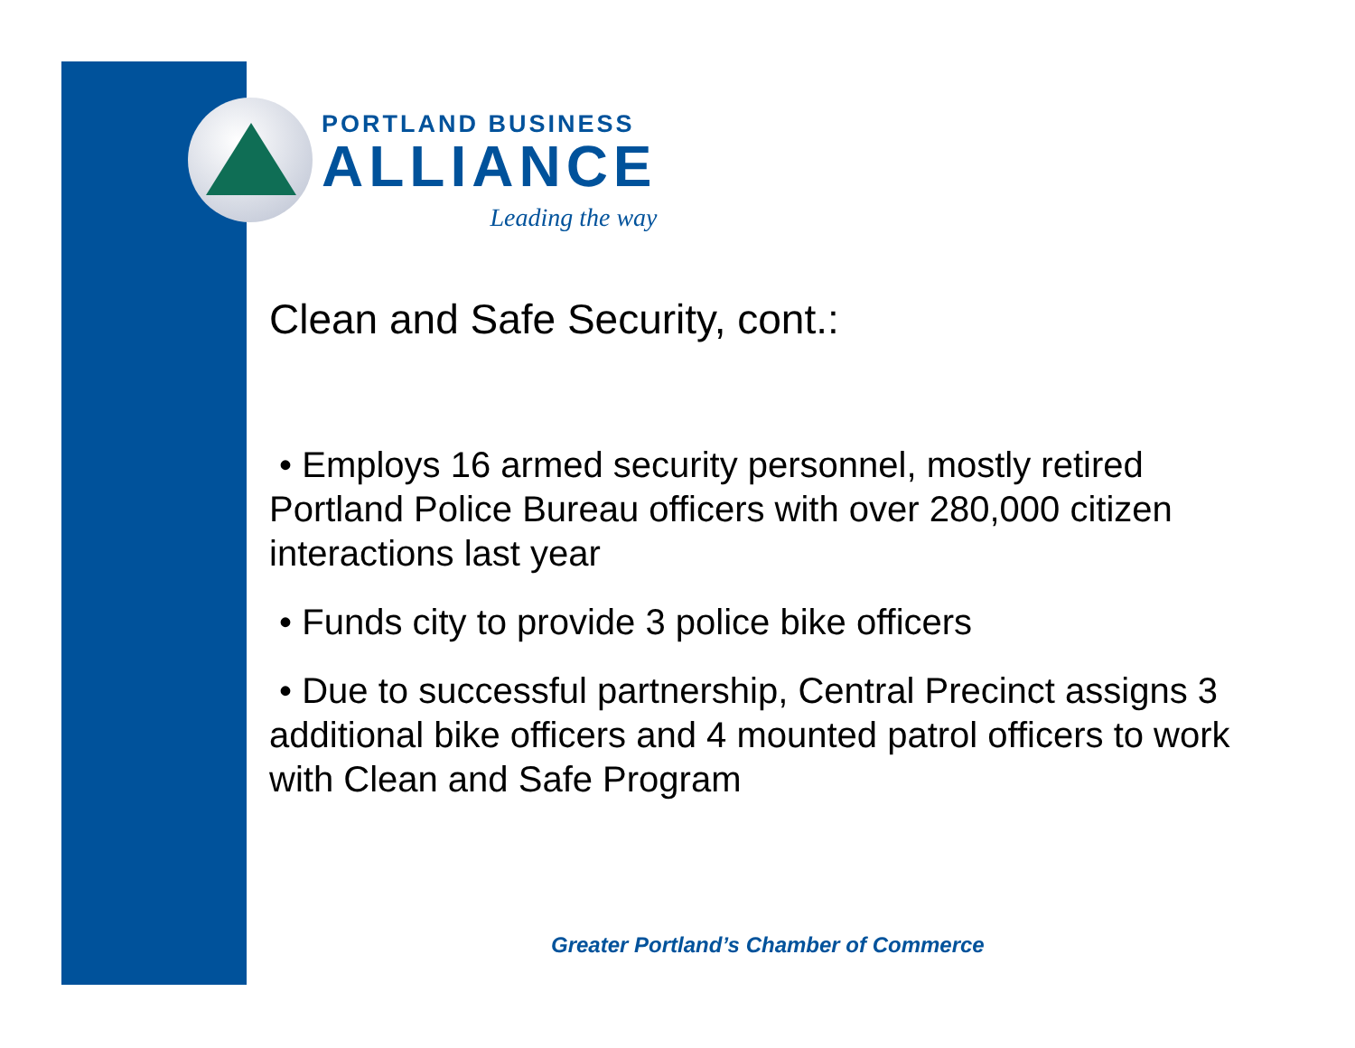PORTLAND BUSINESS
ALLIANCE
Leading the way
Clean and Safe Security, cont.:
• Employs 16 armed security personnel, mostly retired Portland Police Bureau officers with over 280,000 citizen interactions last year
• Funds city to provide 3 police bike officers
• Due to successful partnership, Central Precinct assigns 3 additional bike officers and 4 mounted patrol officers to work with Clean and Safe Program
Greater Portland’s Chamber of Commerce